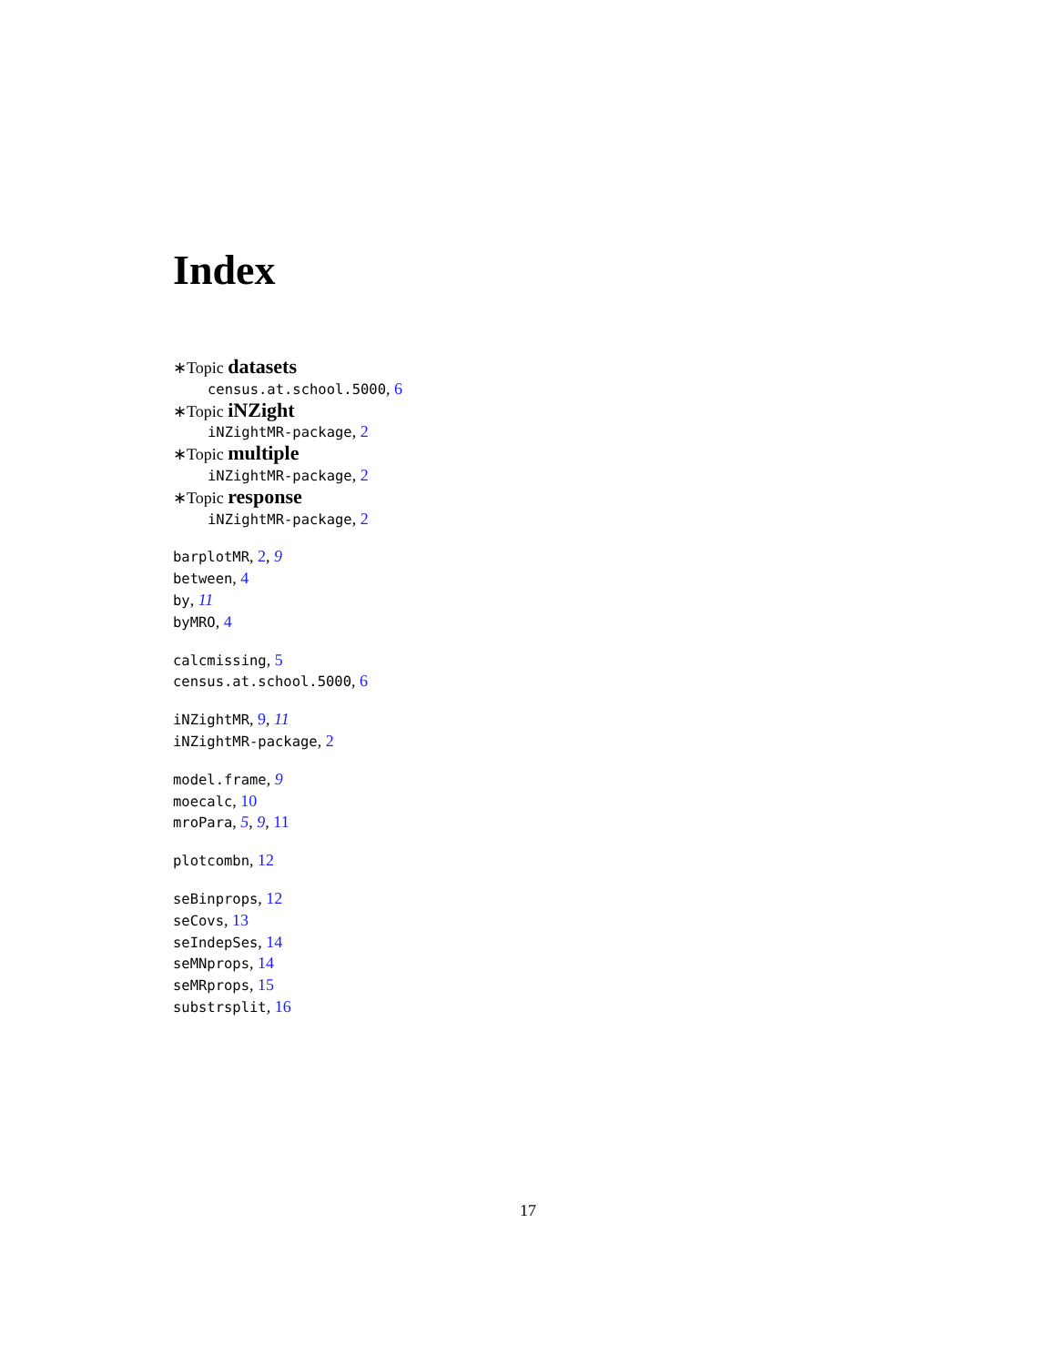Index
∗Topic datasets
census.at.school.5000, 6
∗Topic iNZight
iNZightMR-package, 2
∗Topic multiple
iNZightMR-package, 2
∗Topic response
iNZightMR-package, 2
barplotMR, 2, 9
between, 4
by, 11
byMRO, 4
calcmissing, 5
census.at.school.5000, 6
iNZightMR, 9, 11
iNZightMR-package, 2
model.frame, 9
moecalc, 10
mroPara, 5, 9, 11
plotcombn, 12
seBinprops, 12
seCovs, 13
seIndepSes, 14
seMNprops, 14
seMRprops, 15
substrsplit, 16
17